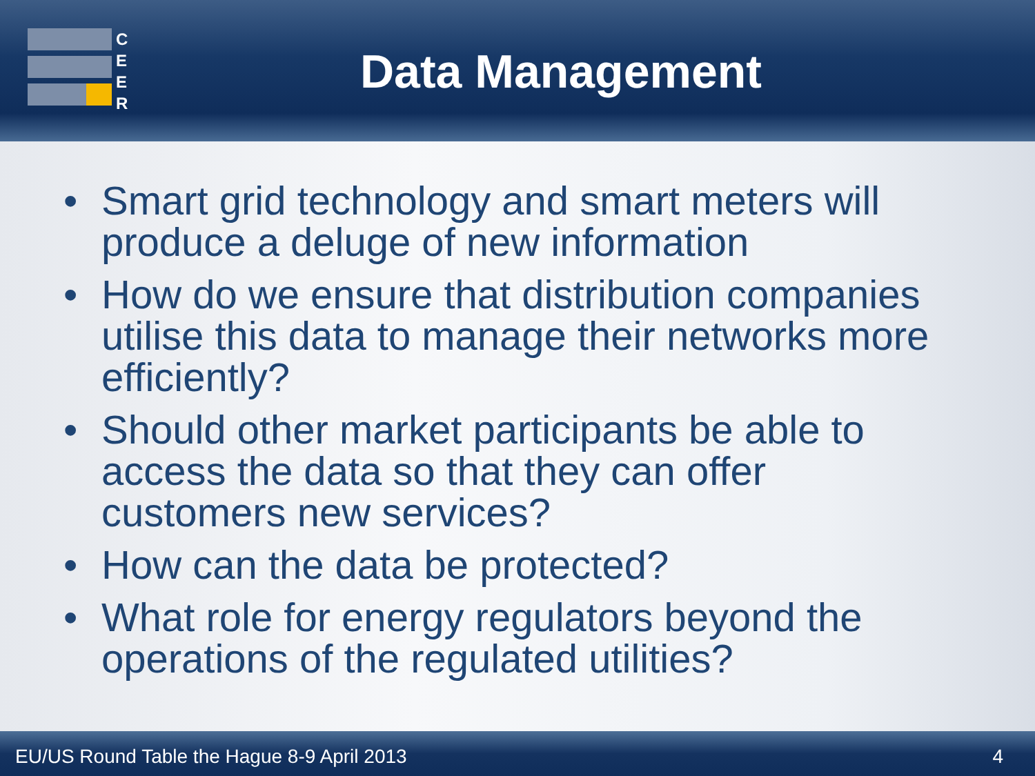C
E
E
R
Data Management
• Smart grid technology and smart meters will produce a deluge of new information
• How do we ensure that distribution companies utilise this data to manage their networks more efficiently?
• Should other market participants be able to access the data so that they can offer customers new services?
• How can the data be protected?
• What role for energy regulators beyond the operations of the regulated utilities?
EU/US Round Table the Hague 8-9 April 2013 4